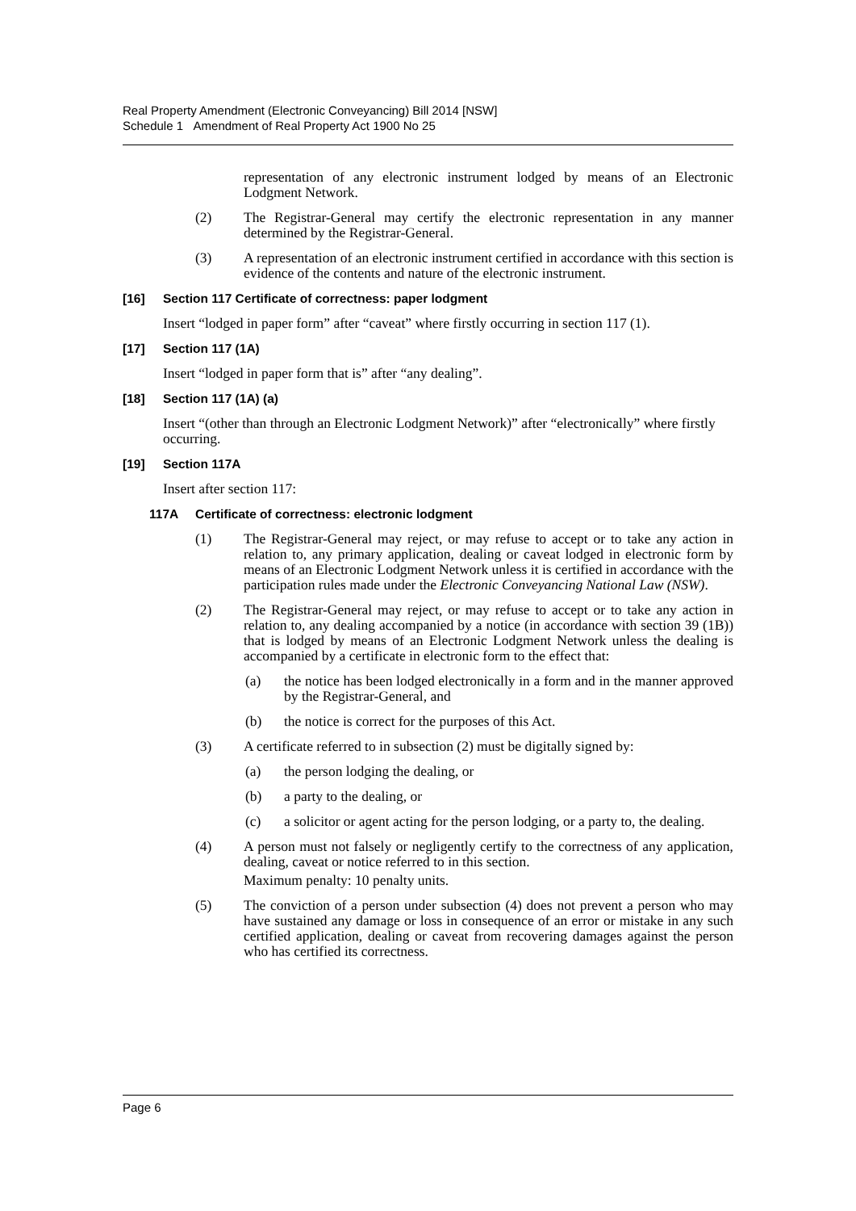Real Property Amendment (Electronic Conveyancing) Bill 2014 [NSW]
Schedule 1 Amendment of Real Property Act 1900 No 25
representation of any electronic instrument lodged by means of an Electronic Lodgment Network.
(2) The Registrar-General may certify the electronic representation in any manner determined by the Registrar-General.
(3) A representation of an electronic instrument certified in accordance with this section is evidence of the contents and nature of the electronic instrument.
[16] Section 117 Certificate of correctness: paper lodgment
Insert “lodged in paper form” after “caveat” where firstly occurring in section 117 (1).
[17] Section 117 (1A)
Insert “lodged in paper form that is” after “any dealing”.
[18] Section 117 (1A) (a)
Insert “(other than through an Electronic Lodgment Network)” after “electronically” where firstly occurring.
[19] Section 117A
Insert after section 117:
117A Certificate of correctness: electronic lodgment
(1) The Registrar-General may reject, or may refuse to accept or to take any action in relation to, any primary application, dealing or caveat lodged in electronic form by means of an Electronic Lodgment Network unless it is certified in accordance with the participation rules made under the Electronic Conveyancing National Law (NSW).
(2) The Registrar-General may reject, or may refuse to accept or to take any action in relation to, any dealing accompanied by a notice (in accordance with section 39 (1B)) that is lodged by means of an Electronic Lodgment Network unless the dealing is accompanied by a certificate in electronic form to the effect that:
(a) the notice has been lodged electronically in a form and in the manner approved by the Registrar-General, and
(b) the notice is correct for the purposes of this Act.
(3) A certificate referred to in subsection (2) must be digitally signed by:
(a) the person lodging the dealing, or
(b) a party to the dealing, or
(c) a solicitor or agent acting for the person lodging, or a party to, the dealing.
(4) A person must not falsely or negligently certify to the correctness of any application, dealing, caveat or notice referred to in this section.
Maximum penalty: 10 penalty units.
(5) The conviction of a person under subsection (4) does not prevent a person who may have sustained any damage or loss in consequence of an error or mistake in any such certified application, dealing or caveat from recovering damages against the person who has certified its correctness.
Page 6